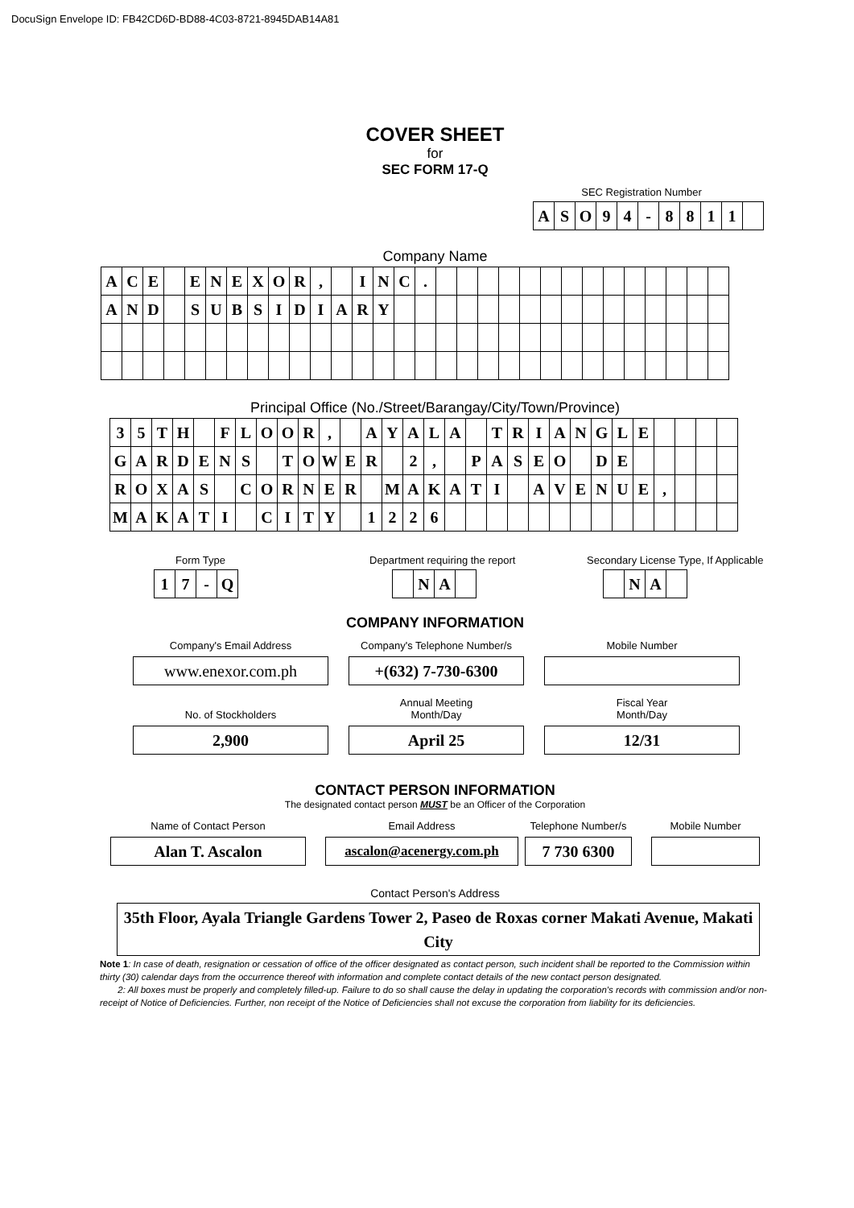DocuSign Envelope ID: FB42CD6D-BD88-4C03-8721-8945DAB14A81
COVER SHEET
for
SEC FORM 17-Q
SEC Registration Number
| A | S | O | 9 | 4 | - | 8 | 8 | 1 | 1 | |
Company Name
| A | C | E | | E | N | E | X | O | R | , | | I | N | C | . | | | | | | | | | | | | | | |
| A | N | D | | S | U | B | S | I | D | I | A | R | Y | | | | | | | | | | | | | | | | |
Principal Office (No./Street/Barangay/City/Town/Province)
| 3 | 5 | T | H | | F | L | O | O | R | , | | A | Y | A | L | A | | T | R | I | A | N | G | L | E | | | | |
| G | A | R | D | E | N | S | | T | O | W | E | R | | 2 | , | | P | A | S | E | O | | D | E | | | | | |
| R | O | X | A | S | | C | O | R | N | E | R | | M | A | K | A | T | I | | A | V | E | N | U | E | , | | | |
| M | A | K | A | T | I | | C | I | T | Y | | 1 | 2 | 2 | 6 | | | | | | | | | | | | | | |
Form Type
| 1 | 7 | - | Q |
Department requiring the report
| | N | A | |
Secondary License Type, If Applicable
| | N | A | |
COMPANY INFORMATION
Company's Email Address
www.enexor.com.ph
Company's Telephone Number/s
+(632) 7-730-6300
Mobile Number
No. of Stockholders
2,900
Annual Meeting
Month/Day
April 25
Fiscal Year
Month/Day
12/31
CONTACT PERSON INFORMATION
The designated contact person MUST be an Officer of the Corporation
Name of Contact Person
Alan T. Ascalon
Email Address
ascalon@acenergy.com.ph
Telephone Number/s
7 730 6300
Mobile Number
Contact Person's Address
35th Floor, Ayala Triangle Gardens Tower 2, Paseo de Roxas corner Makati Avenue, Makati City
Note 1: In case of death, resignation or cessation of office of the officer designated as contact person, such incident shall be reported to the Commission within thirty (30) calendar days from the occurrence thereof with information and complete contact details of the new contact person designated.
2: All boxes must be properly and completely filled-up. Failure to do so shall cause the delay in updating the corporation's records with commission and/or non-receipt of Notice of Deficiencies. Further, non receipt of the Notice of Deficiencies shall not excuse the corporation from liability for its deficiencies.